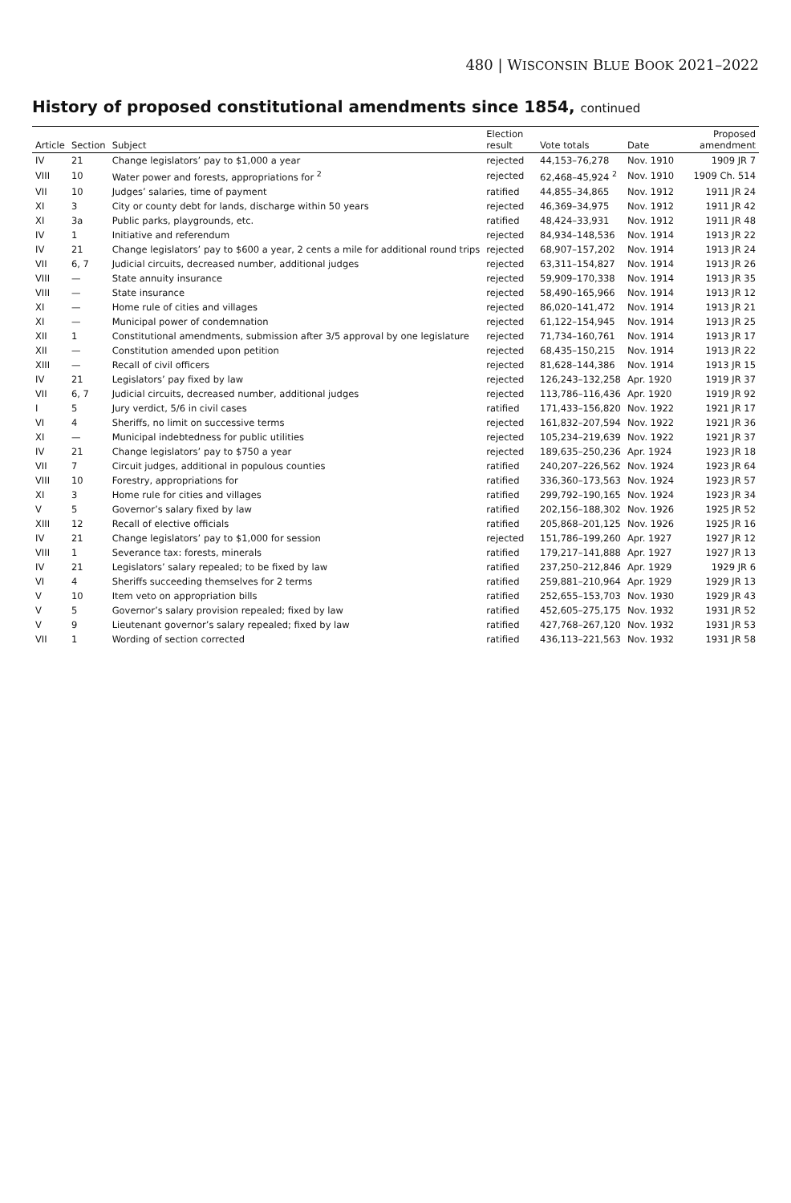480 | WISCONSIN BLUE BOOK 2021–2022
History of proposed constitutional amendments since 1854, continued
| Article | Section | Subject | Election result | Vote totals | Date | Proposed amendment |
| --- | --- | --- | --- | --- | --- | --- |
| IV | 21 | Change legislators’ pay to $1,000 a year | rejected | 44,153–76,278 | Nov. 1910 | 1909 JR 7 |
| VIII | 10 | Water power and forests, appropriations for <sup>2</sup> | rejected | 62,468–45,924 <sup>2</sup> | Nov. 1910 | 1909 Ch. 514 |
| VII | 10 | Judges’ salaries, time of payment | ratified | 44,855–34,865 | Nov. 1912 | 1911 JR 24 |
| XI | 3 | City or county debt for lands, discharge within 50 years | rejected | 46,369–34,975 | Nov. 1912 | 1911 JR 42 |
| XI | 3a | Public parks, playgrounds, etc. | ratified | 48,424–33,931 | Nov. 1912 | 1911 JR 48 |
| IV | 1 | Initiative and referendum | rejected | 84,934–148,536 | Nov. 1914 | 1913 JR 22 |
| IV | 21 | Change legislators’ pay to $600 a year, 2 cents a mile for additional round trips | rejected | 68,907–157,202 | Nov. 1914 | 1913 JR 24 |
| VII | 6, 7 | Judicial circuits, decreased number, additional judges | rejected | 63,311–154,827 | Nov. 1914 | 1913 JR 26 |
| VIII | — | State annuity insurance | rejected | 59,909–170,338 | Nov. 1914 | 1913 JR 35 |
| VIII | — | State insurance | rejected | 58,490–165,966 | Nov. 1914 | 1913 JR 12 |
| XI | — | Home rule of cities and villages | rejected | 86,020–141,472 | Nov. 1914 | 1913 JR 21 |
| XI | — | Municipal power of condemnation | rejected | 61,122–154,945 | Nov. 1914 | 1913 JR 25 |
| XII | 1 | Constitutional amendments, submission after 3/5 approval by one legislature | rejected | 71,734–160,761 | Nov. 1914 | 1913 JR 17 |
| XII | — | Constitution amended upon petition | rejected | 68,435–150,215 | Nov. 1914 | 1913 JR 22 |
| XIII | — | Recall of civil officers | rejected | 81,628–144,386 | Nov. 1914 | 1913 JR 15 |
| IV | 21 | Legislators’ pay fixed by law | rejected | 126,243–132,258 | Apr. 1920 | 1919 JR 37 |
| VII | 6, 7 | Judicial circuits, decreased number, additional judges | rejected | 113,786–116,436 | Apr. 1920 | 1919 JR 92 |
| I | 5 | Jury verdict, 5/6 in civil cases | ratified | 171,433–156,820 | Nov. 1922 | 1921 JR 17 |
| VI | 4 | Sheriffs, no limit on successive terms | rejected | 161,832–207,594 | Nov. 1922 | 1921 JR 36 |
| XI | — | Municipal indebtedness for public utilities | rejected | 105,234–219,639 | Nov. 1922 | 1921 JR 37 |
| IV | 21 | Change legislators’ pay to $750 a year | rejected | 189,635–250,236 | Apr. 1924 | 1923 JR 18 |
| VII | 7 | Circuit judges, additional in populous counties | ratified | 240,207–226,562 | Nov. 1924 | 1923 JR 64 |
| VIII | 10 | Forestry, appropriations for | ratified | 336,360–173,563 | Nov. 1924 | 1923 JR 57 |
| XI | 3 | Home rule for cities and villages | ratified | 299,792–190,165 | Nov. 1924 | 1923 JR 34 |
| V | 5 | Governor’s salary fixed by law | ratified | 202,156–188,302 | Nov. 1926 | 1925 JR 52 |
| XIII | 12 | Recall of elective officials | ratified | 205,868–201,125 | Nov. 1926 | 1925 JR 16 |
| IV | 21 | Change legislators’ pay to $1,000 for session | rejected | 151,786–199,260 | Apr. 1927 | 1927 JR 12 |
| VIII | 1 | Severance tax: forests, minerals | ratified | 179,217–141,888 | Apr. 1927 | 1927 JR 13 |
| IV | 21 | Legislators’ salary repealed; to be fixed by law | ratified | 237,250–212,846 | Apr. 1929 | 1929 JR 6 |
| VI | 4 | Sheriffs succeeding themselves for 2 terms | ratified | 259,881–210,964 | Apr. 1929 | 1929 JR 13 |
| V | 10 | Item veto on appropriation bills | ratified | 252,655–153,703 | Nov. 1930 | 1929 JR 43 |
| V | 5 | Governor’s salary provision repealed; fixed by law | ratified | 452,605–275,175 | Nov. 1932 | 1931 JR 52 |
| V | 9 | Lieutenant governor’s salary repealed; fixed by law | ratified | 427,768–267,120 | Nov. 1932 | 1931 JR 53 |
| VII | 1 | Wording of section corrected | ratified | 436,113–221,563 | Nov. 1932 | 1931 JR 58 |